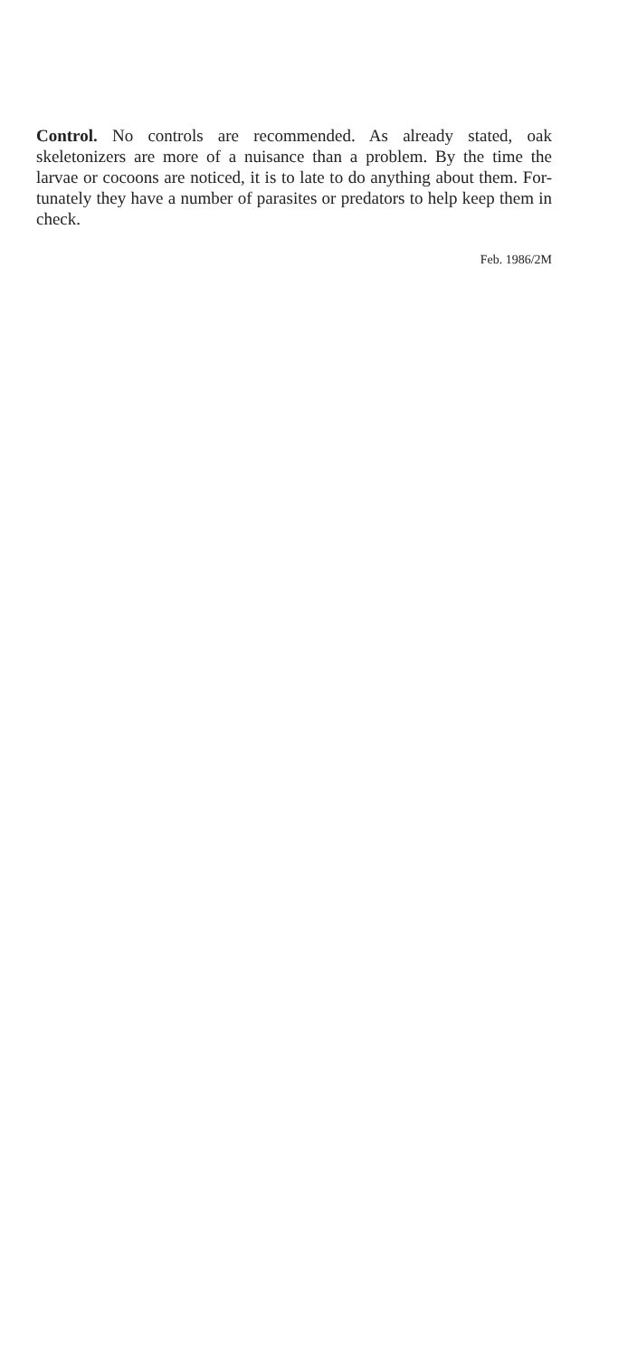Control. No controls are recommended. As already stated, oak skeletonizers are more of a nuisance than a problem. By the time the larvae or cocoons are noticed, it is to late to do anything about them. For-tunately they have a number of parasites or predators to help keep them in check.
Feb. 1986/2M